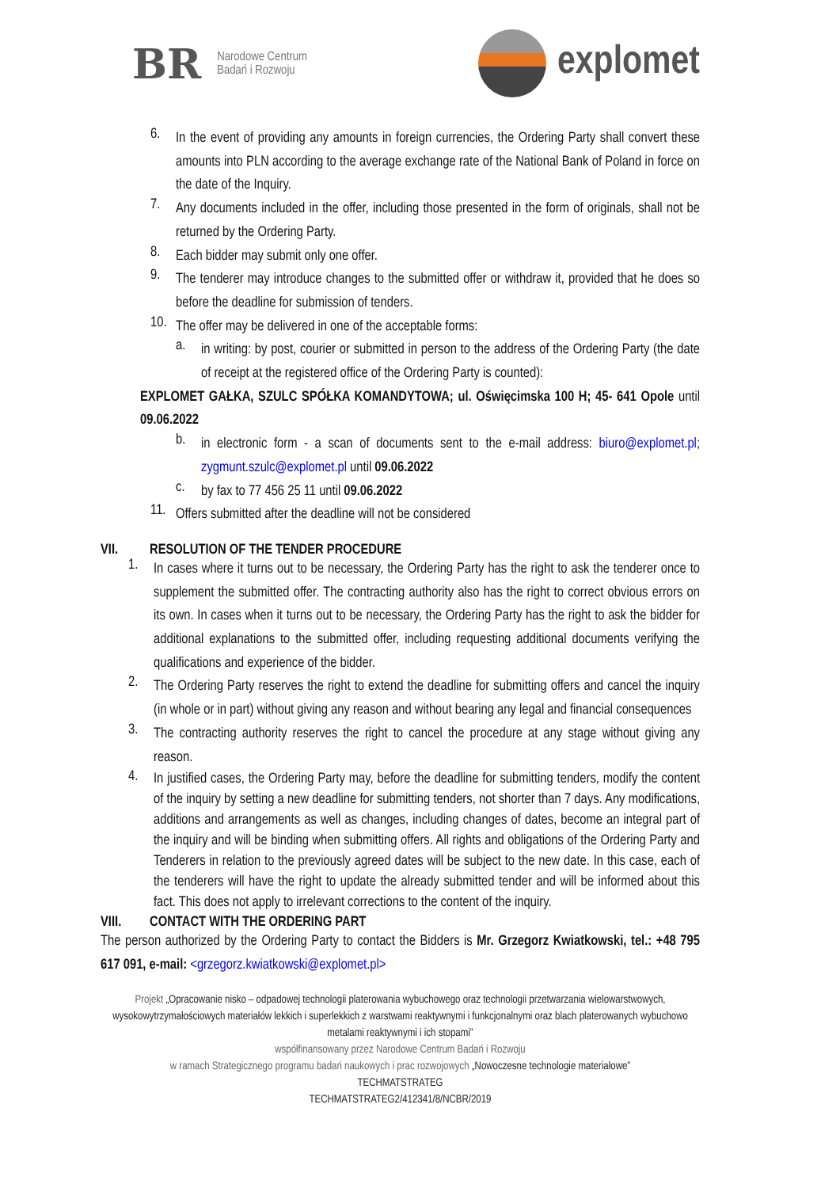BR
Narodowe Centrum
Badań i Rozwoju
explomet
6.
In the event of providing any amounts in foreign currencies, the Ordering Party shall convert these amounts into PLN according to the average exchange rate of the National Bank of Poland in force on the date of the Inquiry.
7.
Any documents included in the offer, including those presented in the form of originals, shall not be returned by the Ordering Party.
8.
Each bidder may submit only one offer.
9.
The tenderer may introduce changes to the submitted offer or withdraw it, provided that he does so before the deadline for submission of tenders.
10.
The offer may be delivered in one of the acceptable forms:
a.
in writing: by post, courier or submitted in person to the address of the Ordering Party (the date of receipt at the registered office of the Ordering Party is counted):
EXPLOMET GAŁKA, SZULC SPÓŁKA KOMANDYTOWA; ul. Oświęcimska 100 H; 45- 641 Opole until 09.06.2022
b.
in electronic form - a scan of documents sent to the e-mail address: biuro@explomet.pl; zygmunt.szulc@explomet.pl until 09.06.2022
c.
by fax to 77 456 25 11 until 09.06.2022
11.
Offers submitted after the deadline will not be considered
VII. RESOLUTION OF THE TENDER PROCEDURE
1.
In cases where it turns out to be necessary, the Ordering Party has the right to ask the tenderer once to supplement the submitted offer. The contracting authority also has the right to correct obvious errors on its own. In cases when it turns out to be necessary, the Ordering Party has the right to ask the bidder for additional explanations to the submitted offer, including requesting additional documents verifying the qualifications and experience of the bidder.
2.
The Ordering Party reserves the right to extend the deadline for submitting offers and cancel the inquiry (in whole or in part) without giving any reason and without bearing any legal and financial consequences
3.
The contracting authority reserves the right to cancel the procedure at any stage without giving any reason.
4.
In justified cases, the Ordering Party may, before the deadline for submitting tenders, modify the content of the inquiry by setting a new deadline for submitting tenders, not shorter than 7 days. Any modifications, additions and arrangements as well as changes, including changes of dates, become an integral part of the inquiry and will be binding when submitting offers. All rights and obligations of the Ordering Party and Tenderers in relation to the previously agreed dates will be subject to the new date. In this case, each of the tenderers will have the right to update the already submitted tender and will be informed about this fact. This does not apply to irrelevant corrections to the content of the inquiry.
VIII. CONTACT WITH THE ORDERING PART
The person authorized by the Ordering Party to contact the Bidders is Mr. Grzegorz Kwiatkowski, tel.: +48 795 617 091, e-mail: <grzegorz.kwiatkowski@explomet.pl>
Projekt „Opracowanie nisko – odpadowej technologii platerowania wybuchowego oraz technologii przetwarzania wielowarstwowych, wysokowytrzymałościowych materiałów lekkich i superlekkich z warstwami reaktywnymi i funkcjonalnymi oraz blach platerowanych wybuchowo metalami reaktywnymi i ich stopami”
współfinansowany przez Narodowe Centrum Badań i Rozwoju
w ramach Strategicznego programu badań naukowych i prac rozwojowych „Nowoczesne technologie materiałowe”
TECHMATSTRATEG
TECHMATSTRATEG2/412341/8/NCBR/2019